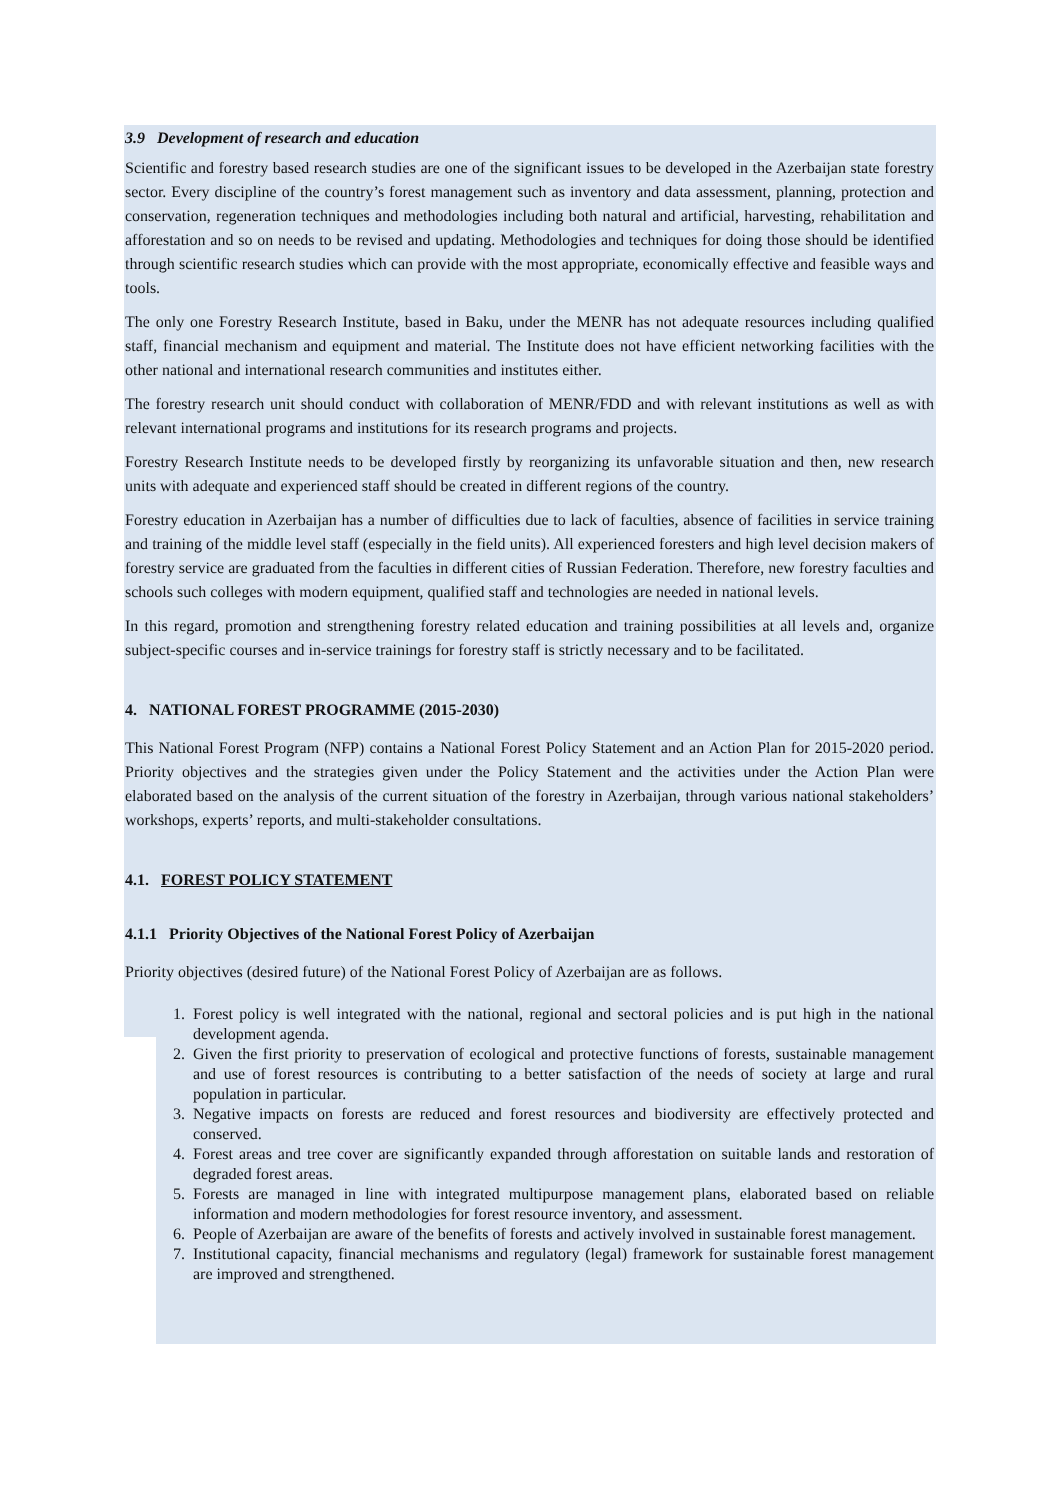3.9 Development of research and education
Scientific and forestry based research studies are one of the significant issues to be developed in the Azerbaijan state forestry sector. Every discipline of the country’s forest management such as inventory and data assessment, planning, protection and conservation, regeneration techniques and methodologies including both natural and artificial, harvesting, rehabilitation and afforestation and so on needs to be revised and updating. Methodologies and techniques for doing those should be identified through scientific research studies which can provide with the most appropriate, economically effective and feasible ways and tools.
The only one Forestry Research Institute, based in Baku, under the MENR has not adequate resources including qualified staff, financial mechanism and equipment and material. The Institute does not have efficient networking facilities with the other national and international research communities and institutes either.
The forestry research unit should conduct with collaboration of MENR/FDD and with relevant institutions as well as with relevant international programs and institutions for its research programs and projects.
Forestry Research Institute needs to be developed firstly by reorganizing its unfavorable situation and then, new research units with adequate and experienced staff should be created in different regions of the country.
Forestry education in Azerbaijan has a number of difficulties due to lack of faculties, absence of facilities in service training and training of the middle level staff (especially in the field units). All experienced foresters and high level decision makers of forestry service are graduated from the faculties in different cities of Russian Federation. Therefore, new forestry faculties and schools such colleges with modern equipment, qualified staff and technologies are needed in national levels.
In this regard, promotion and strengthening forestry related education and training possibilities at all levels and, organize subject-specific courses and in-service trainings for forestry staff is strictly necessary and to be facilitated.
4. NATIONAL FOREST PROGRAMME (2015-2030)
This National Forest Program (NFP) contains a National Forest Policy Statement and an Action Plan for 2015-2020 period. Priority objectives and the strategies given under the Policy Statement and the activities under the Action Plan were elaborated based on the analysis of the current situation of the forestry in Azerbaijan, through various national stakeholders’ workshops, experts’ reports, and multi-stakeholder consultations.
4.1. FOREST POLICY STATEMENT
4.1.1 Priority Objectives of the National Forest Policy of Azerbaijan
Priority objectives (desired future) of the National Forest Policy of Azerbaijan are as follows.
1. Forest policy is well integrated with the national, regional and sectoral policies and is put high in the national development agenda.
2. Given the first priority to preservation of ecological and protective functions of forests, sustainable management and use of forest resources is contributing to a better satisfaction of the needs of society at large and rural population in particular.
3. Negative impacts on forests are reduced and forest resources and biodiversity are effectively protected and conserved.
4. Forest areas and tree cover are significantly expanded through afforestation on suitable lands and restoration of degraded forest areas.
5. Forests are managed in line with integrated multipurpose management plans, elaborated based on reliable information and modern methodologies for forest resource inventory, and assessment.
6. People of Azerbaijan are aware of the benefits of forests and actively involved in sustainable forest management.
7. Institutional capacity, financial mechanisms and regulatory (legal) framework for sustainable forest management are improved and strengthened.